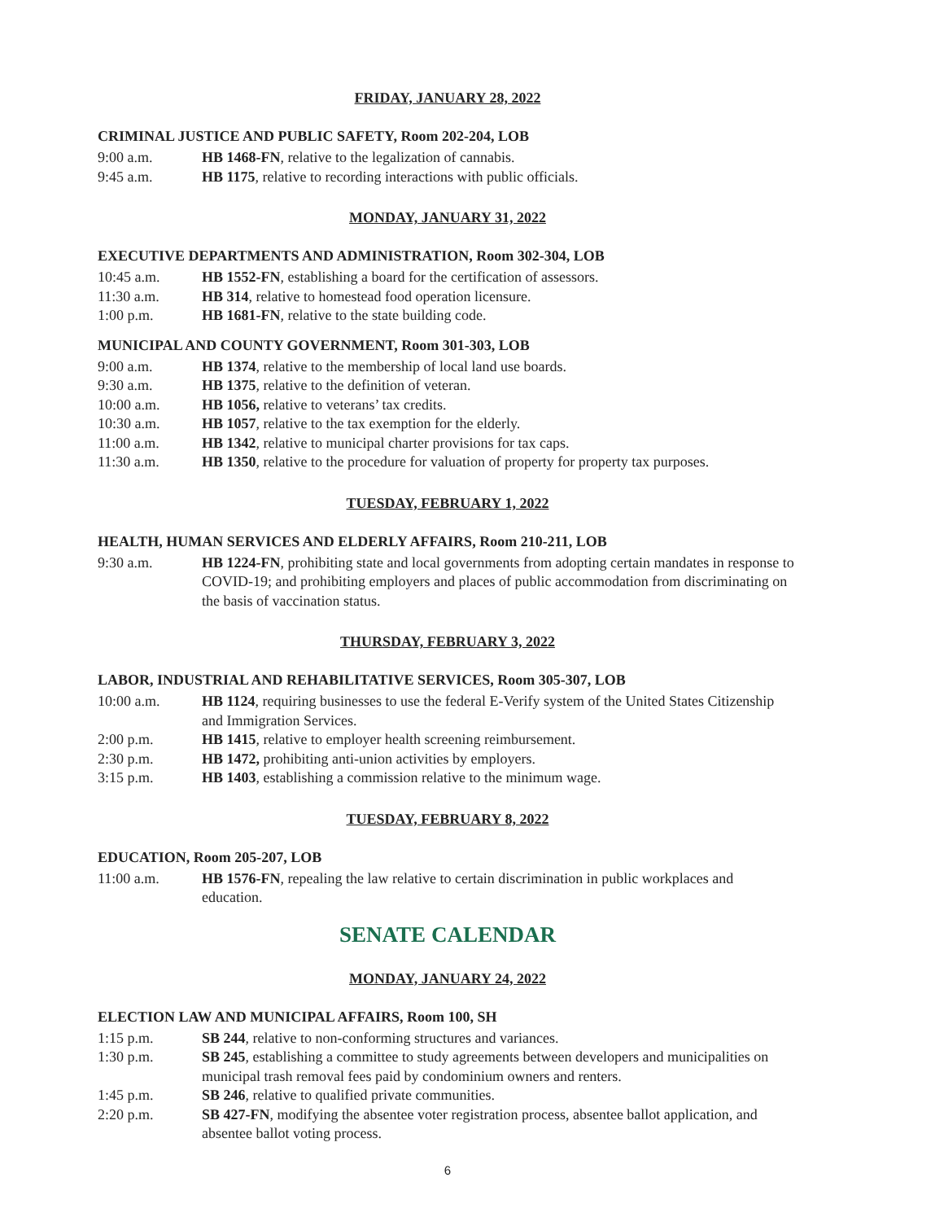FRIDAY, JANUARY 28, 2022
CRIMINAL JUSTICE AND PUBLIC SAFETY, Room 202-204, LOB
9:00 a.m. HB 1468-FN, relative to the legalization of cannabis.
9:45 a.m. HB 1175, relative to recording interactions with public officials.
MONDAY, JANUARY 31, 2022
EXECUTIVE DEPARTMENTS AND ADMINISTRATION, Room 302-304, LOB
10:45 a.m. HB 1552-FN, establishing a board for the certification of assessors.
11:30 a.m. HB 314, relative to homestead food operation licensure.
1:00 p.m. HB 1681-FN, relative to the state building code.
MUNICIPAL AND COUNTY GOVERNMENT, Room 301-303, LOB
9:00 a.m. HB 1374, relative to the membership of local land use boards.
9:30 a.m. HB 1375, relative to the definition of veteran.
10:00 a.m. HB 1056, relative to veterans’ tax credits.
10:30 a.m. HB 1057, relative to the tax exemption for the elderly.
11:00 a.m. HB 1342, relative to municipal charter provisions for tax caps.
11:30 a.m. HB 1350, relative to the procedure for valuation of property for property tax purposes.
TUESDAY, FEBRUARY 1, 2022
HEALTH, HUMAN SERVICES AND ELDERLY AFFAIRS, Room 210-211, LOB
9:30 a.m. HB 1224-FN, prohibiting state and local governments from adopting certain mandates in response to COVID-19; and prohibiting employers and places of public accommodation from discriminating on the basis of vaccination status.
THURSDAY, FEBRUARY 3, 2022
LABOR, INDUSTRIAL AND REHABILITATIVE SERVICES, Room 305-307, LOB
10:00 a.m. HB 1124, requiring businesses to use the federal E-Verify system of the United States Citizenship and Immigration Services.
2:00 p.m. HB 1415, relative to employer health screening reimbursement.
2:30 p.m. HB 1472, prohibiting anti-union activities by employers.
3:15 p.m. HB 1403, establishing a commission relative to the minimum wage.
TUESDAY, FEBRUARY 8, 2022
EDUCATION, Room 205-207, LOB
11:00 a.m. HB 1576-FN, repealing the law relative to certain discrimination in public workplaces and education.
SENATE CALENDAR
MONDAY, JANUARY 24, 2022
ELECTION LAW AND MUNICIPAL AFFAIRS, Room 100, SH
1:15 p.m. SB 244, relative to non-conforming structures and variances.
1:30 p.m. SB 245, establishing a committee to study agreements between developers and municipalities on municipal trash removal fees paid by condominium owners and renters.
1:45 p.m. SB 246, relative to qualified private communities.
2:20 p.m. SB 427-FN, modifying the absentee voter registration process, absentee ballot application, and absentee ballot voting process.
6